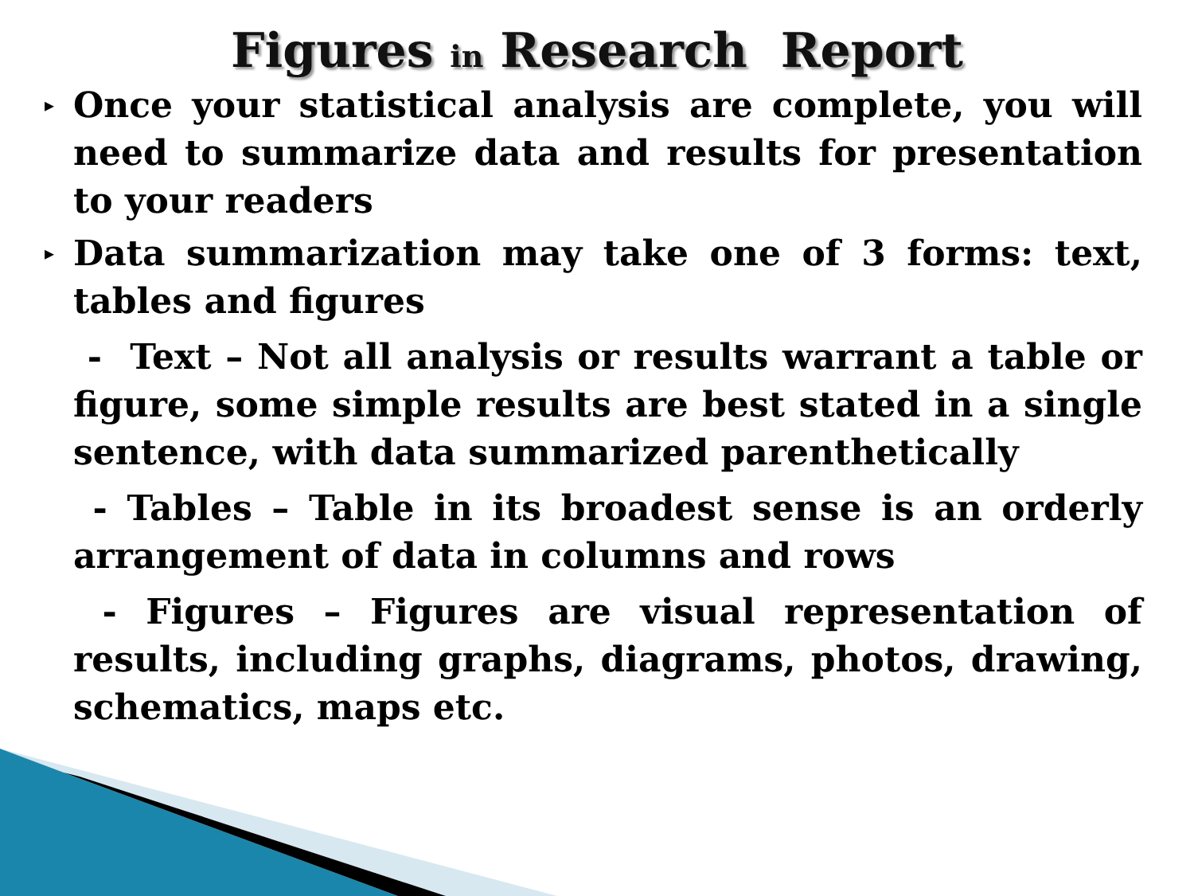Figures in Research Report
▸ Once your statistical analysis are complete, you will need to summarize data and results for presentation to your readers
▸ Data summarization may take one of 3 forms: text, tables and figures
- Text – Not all analysis or results warrant a table or figure, some simple results are best stated in a single sentence, with data summarized parenthetically
- Tables – Table in its broadest sense is an orderly arrangement of data in columns and rows
- Figures – Figures are visual representation of results, including graphs, diagrams, photos, drawing, schematics, maps etc.